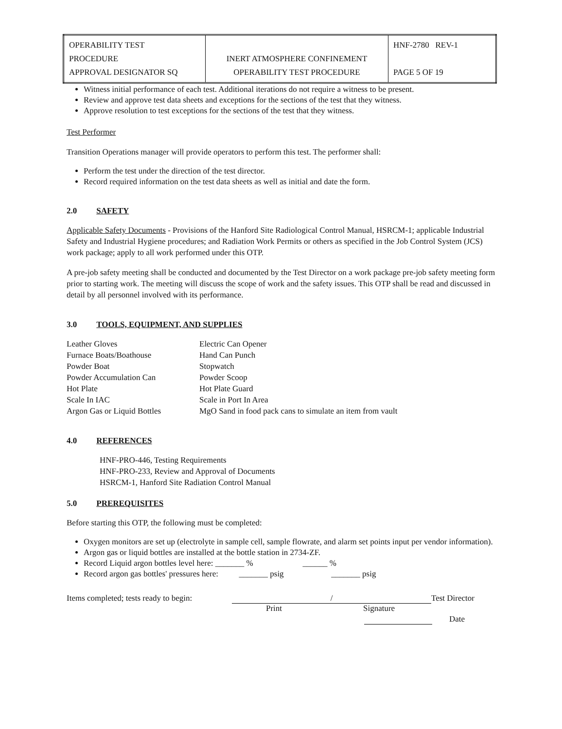| OPERABILITY TEST PROCEDURE APPROVAL DESIGNATOR SQ | INERT ATMOSPHERE CONFINEMENT OPERABILITY TEST PROCEDURE | HNF-2780 REV-1 PAGE 5 OF 19 |
Witness initial performance of each test. Additional iterations do not require a witness to be present.
Review and approve test data sheets and exceptions for the sections of the test that they witness.
Approve resolution to test exceptions for the sections of the test that they witness.
Test Performer
Transition Operations manager will provide operators to perform this test. The performer shall:
Perform the test under the direction of the test director.
Record required information on the test data sheets as well as initial and date the form.
2.0 SAFETY
Applicable Safety Documents - Provisions of the Hanford Site Radiological Control Manual, HSRCM-1; applicable Industrial Safety and Industrial Hygiene procedures; and Radiation Work Permits or others as specified in the Job Control System (JCS) work package; apply to all work performed under this OTP.
A pre-job safety meeting shall be conducted and documented by the Test Director on a work package pre-job safety meeting form prior to starting work. The meeting will discuss the scope of work and the safety issues. This OTP shall be read and discussed in detail by all personnel involved with its performance.
3.0 TOOLS, EQUIPMENT, AND SUPPLIES
| Leather Gloves | Electric Can Opener |
| Furnace Boats/Boathouse | Hand Can Punch |
| Powder Boat | Stopwatch |
| Powder Accumulation Can | Powder Scoop |
| Hot Plate | Hot Plate Guard |
| Scale In IAC | Scale in Port In Area |
| Argon Gas or Liquid Bottles | MgO Sand in food pack cans to simulate an item from vault |
4.0 REFERENCES
HNF-PRO-446, Testing Requirements
HNF-PRO-233, Review and Approval of Documents
HSRCM-1, Hanford Site Radiation Control Manual
5.0 PREREQUISITES
Before starting this OTP, the following must be completed:
Oxygen monitors are set up (electrolyte in sample cell, sample flowrate, and alarm set points input per vendor information).
Argon gas or liquid bottles are installed at the bottle station in 2734-ZF.
Record Liquid argon bottles level here: _______ % ______ %
Record argon gas bottles' pressures here: _______ psig _______ psig
Items completed; tests ready to begin:
/
Test Director
Print Signature
Date